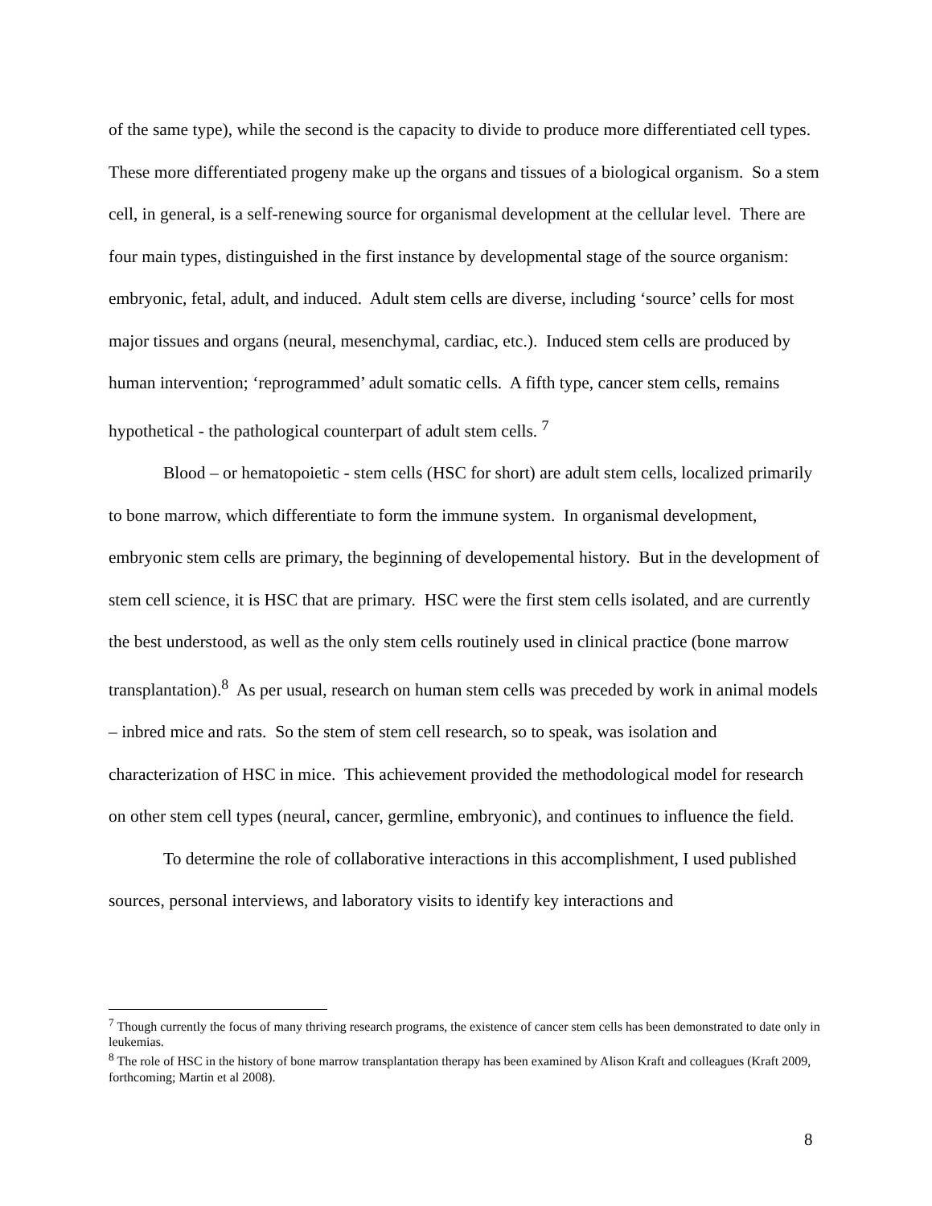of the same type), while the second is the capacity to divide to produce more differentiated cell types. These more differentiated progeny make up the organs and tissues of a biological organism. So a stem cell, in general, is a self-renewing source for organismal development at the cellular level. There are four main types, distinguished in the first instance by developmental stage of the source organism: embryonic, fetal, adult, and induced. Adult stem cells are diverse, including ‘source’ cells for most major tissues and organs (neural, mesenchymal, cardiac, etc.). Induced stem cells are produced by human intervention; ‘reprogrammed’ adult somatic cells. A fifth type, cancer stem cells, remains hypothetical - the pathological counterpart of adult stem cells. <sup>7</sup>
Blood – or hematopoietic - stem cells (HSC for short) are adult stem cells, localized primarily to bone marrow, which differentiate to form the immune system. In organismal development, embryonic stem cells are primary, the beginning of developemental history. But in the development of stem cell science, it is HSC that are primary. HSC were the first stem cells isolated, and are currently the best understood, as well as the only stem cells routinely used in clinical practice (bone marrow transplantation).<sup>8</sup> As per usual, research on human stem cells was preceded by work in animal models – inbred mice and rats. So the stem of stem cell research, so to speak, was isolation and characterization of HSC in mice. This achievement provided the methodological model for research on other stem cell types (neural, cancer, germline, embryonic), and continues to influence the field.
To determine the role of collaborative interactions in this accomplishment, I used published sources, personal interviews, and laboratory visits to identify key interactions and
<sup>7</sup> Though currently the focus of many thriving research programs, the existence of cancer stem cells has been demonstrated to date only in leukemias.
<sup>8</sup> The role of HSC in the history of bone marrow transplantation therapy has been examined by Alison Kraft and colleagues (Kraft 2009, forthcoming; Martin et al 2008).
8